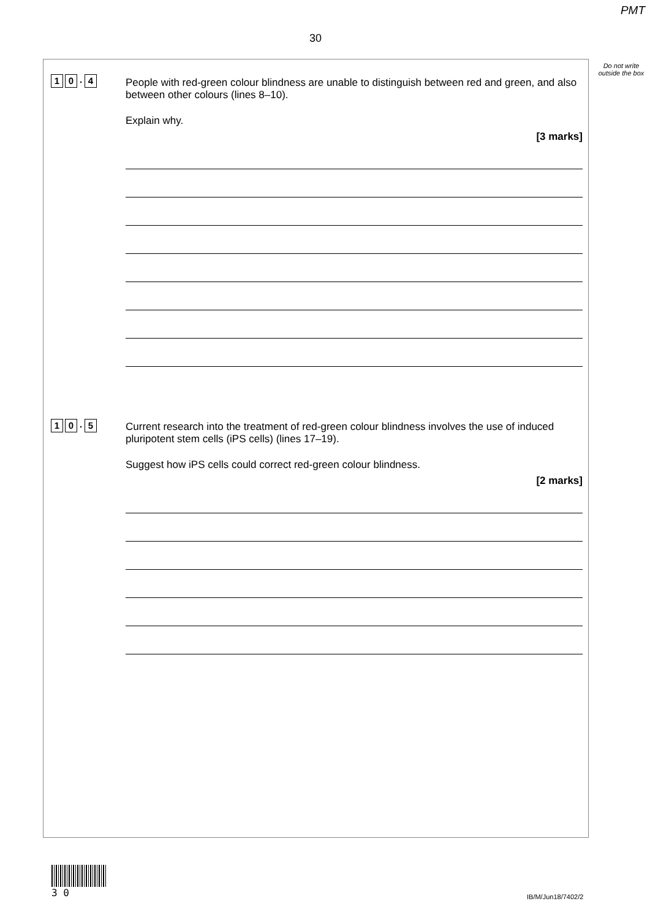PMT
30
Do not write outside the box
1 0. 4
People with red-green colour blindness are unable to distinguish between red and green, and also between other colours (lines 8–10).
Explain why.
[3 marks]
1 0. 5
Current research into the treatment of red-green colour blindness involves the use of induced pluripotent stem cells (iPS cells) (lines 17–19).
Suggest how iPS cells could correct red-green colour blindness.
[2 marks]
3 0
IB/M/Jun18/7402/2